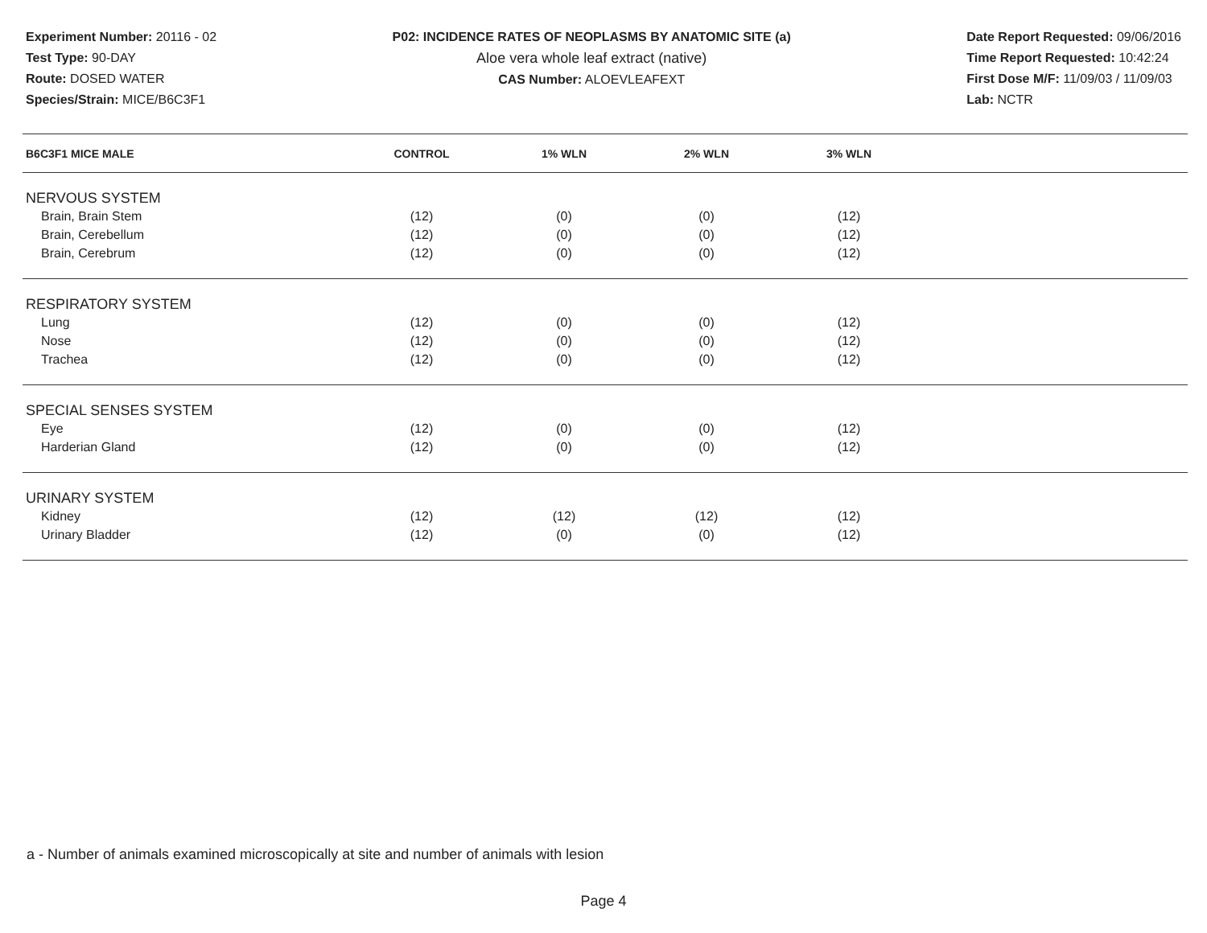Experiment Number: 20116 - 02
Test Type: 90-DAY
Route: DOSED WATER
Species/Strain: MICE/B6C3F1
P02: INCIDENCE RATES OF NEOPLASMS BY ANATOMIC SITE (a)
Aloe vera whole leaf extract (native)
CAS Number: ALOEVLEAFEXT
Date Report Requested: 09/06/2016
Time Report Requested: 10:42:24
First Dose M/F: 11/09/03 / 11/09/03
Lab: NCTR
| B6C3F1 MICE MALE | CONTROL | 1% WLN | 2% WLN | 3% WLN | |
| --- | --- | --- | --- | --- | --- |
| NERVOUS SYSTEM | | | | | |
| Brain, Brain Stem | (12) | (0) | (0) | (12) | |
| Brain, Cerebellum | (12) | (0) | (0) | (12) | |
| Brain, Cerebrum | (12) | (0) | (0) | (12) | |
| RESPIRATORY SYSTEM | | | | | |
| Lung | (12) | (0) | (0) | (12) | |
| Nose | (12) | (0) | (0) | (12) | |
| Trachea | (12) | (0) | (0) | (12) | |
| SPECIAL SENSES SYSTEM | | | | | |
| Eye | (12) | (0) | (0) | (12) | |
| Harderian Gland | (12) | (0) | (0) | (12) | |
| URINARY SYSTEM | | | | | |
| Kidney | (12) | (12) | (12) | (12) | |
| Urinary Bladder | (12) | (0) | (0) | (12) | |
a - Number of animals examined microscopically at site and number of animals with lesion
Page 4